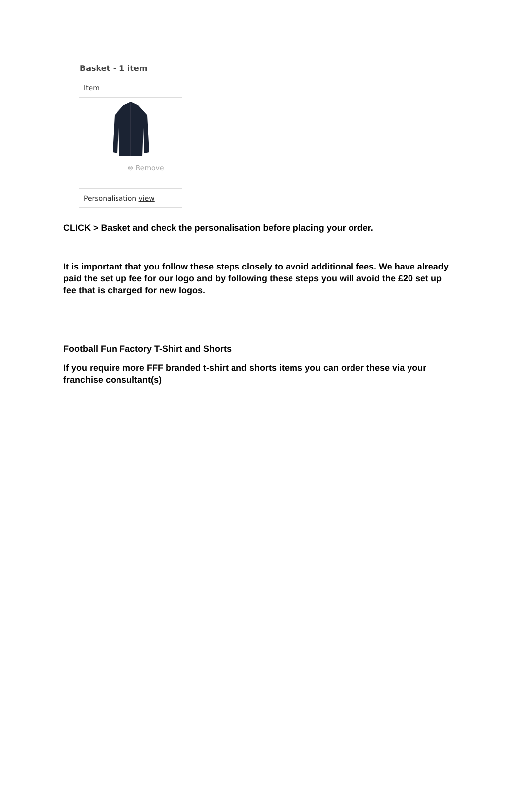Basket - 1 item
Item
⊗ Remove
Personalisation view
CLICK > Basket and check the personalisation before placing your order.
It is important that you follow these steps closely to avoid additional fees. We have already paid the set up fee for our logo and by following these steps you will avoid the £20 set up fee that is charged for new logos.
Football Fun Factory T-Shirt and Shorts
If you require more FFF branded t-shirt and shorts items you can order these via your franchise consultant(s)